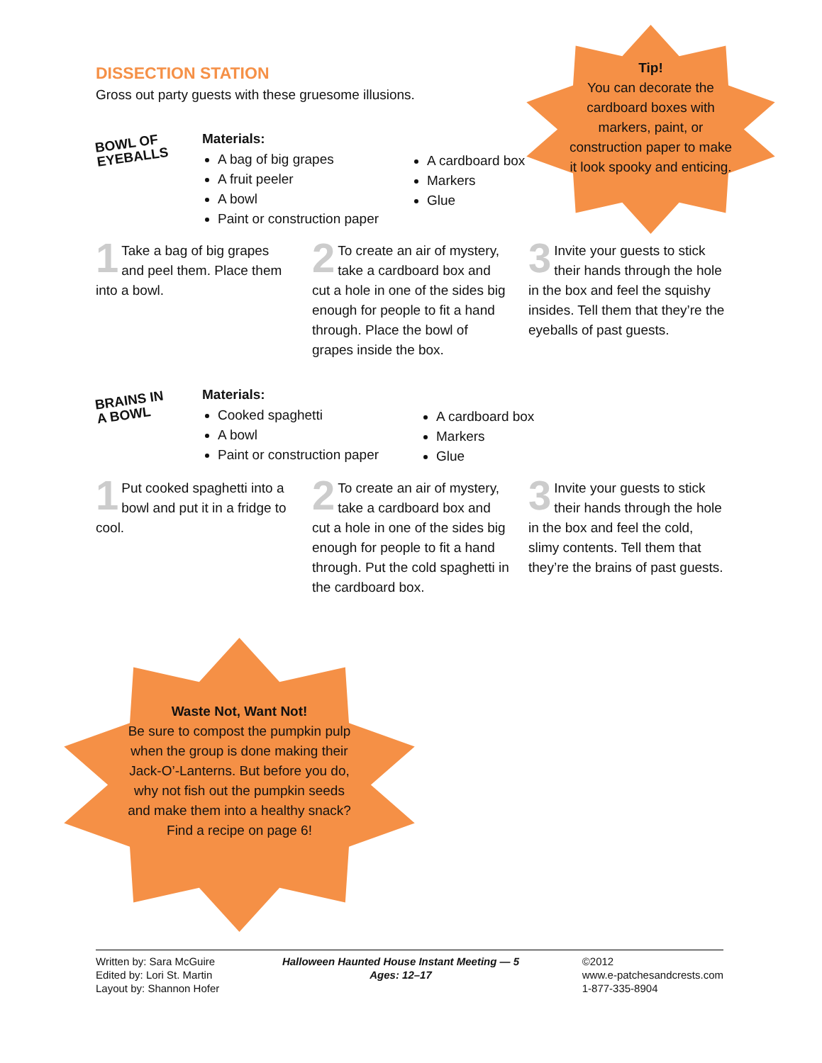DISSECTION STATION
Gross out party guests with these gruesome illusions.
Tip!
You can decorate the cardboard boxes with markers, paint, or construction paper to make it look spooky and enticing.
BOWL OF
EYEBALLS
Materials:
A bag of big grapes
A fruit peeler
A bowl
Paint or construction paper
A cardboard box
Markers
Glue
1 Take a bag of big grapes and peel them. Place them into a bowl.
2 To create an air of mystery, take a cardboard box and cut a hole in one of the sides big enough for people to fit a hand through. Place the bowl of grapes inside the box.
3 Invite your guests to stick their hands through the hole in the box and feel the squishy insides. Tell them that they’re the eyeballs of past guests.
BRAINS IN
A BOWL
Materials:
Cooked spaghetti
A bowl
Paint or construction paper
A cardboard box
Markers
Glue
1 Put cooked spaghetti into a bowl and put it in a fridge to cool.
2 To create an air of mystery, take a cardboard box and cut a hole in one of the sides big enough for people to fit a hand through. Put the cold spaghetti in the cardboard box.
3 Invite your guests to stick their hands through the hole in the box and feel the cold, slimy contents. Tell them that they’re the brains of past guests.
Waste Not, Want Not!
Be sure to compost the pumpkin pulp when the group is done making their Jack-O’-Lanterns. But before you do, why not fish out the pumpkin seeds and make them into a healthy snack? Find a recipe on page 6!
Written by: Sara McGuire
Edited by: Lori St. Martin
Layout by: Shannon Hofer
Halloween Haunted House Instant Meeting — 5
Ages: 12–17
©2012
www.e-patchesandcrests.com
1-877-335-8904